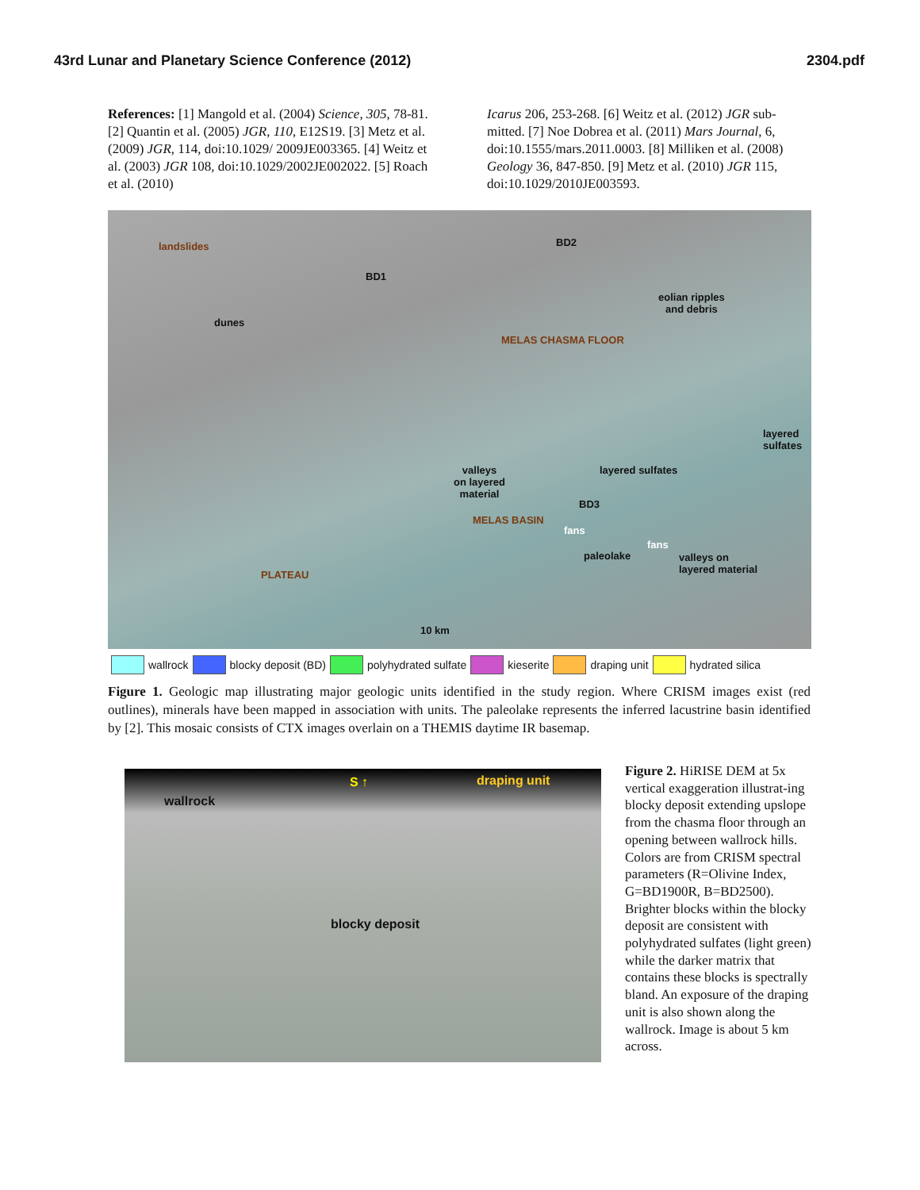43rd Lunar and Planetary Science Conference (2012) 2304.pdf
References: [1] Mangold et al. (2004) Science, 305, 78-81. [2] Quantin et al. (2005) JGR, 110, E12S19. [3] Metz et al. (2009) JGR, 114, doi:10.1029/ 2009JE003365. [4] Weitz et al. (2003) JGR 108, doi:10.1029/2002JE002022. [5] Roach et al. (2010)
Icarus 206, 253-268. [6] Weitz et al. (2012) JGR sub-mitted. [7] Noe Dobrea et al. (2011) Mars Journal, 6, doi:10.1555/mars.2011.0003. [8] Milliken et al. (2008) Geology 36, 847-850. [9] Metz et al. (2010) JGR 115, doi:10.1029/2010JE003593.
landslides
BD1
BD2
eolian ripples
and debris
dunes
MELAS CHASMA FLOOR
layered
sulfates
layered sulfates valleys
on layered
material
BD3
MELAS BASIN
fans
fans
paleolake valleys on
layered material PLATEAU
10 km
wallrock blocky deposit (BD) polyhydrated sulfate kieserite draping unit hydrated silica
Figure 1. Geologic map illustrating major geologic units identified in the study region. Where CRISM images exist (red outlines), minerals have been mapped in association with units. The paleolake represents the inferred lacustrine basin identified by [2]. This mosaic consists of CTX images overlain on a THEMIS daytime IR basemap.
wallrock
S ↑ draping unit
blocky deposit
Figure 2. HiRISE DEM at 5x vertical exaggeration illustrat-ing blocky deposit extending upslope from the chasma floor through an opening between wallrock hills. Colors are from CRISM spectral parameters (R=Olivine Index, G=BD1900R, B=BD2500). Brighter blocks within the blocky deposit are consistent with polyhydrated sulfates (light green) while the darker matrix that contains these blocks is spectrally bland. An exposure of the draping unit is also shown along the wallrock. Image is about 5 km across.